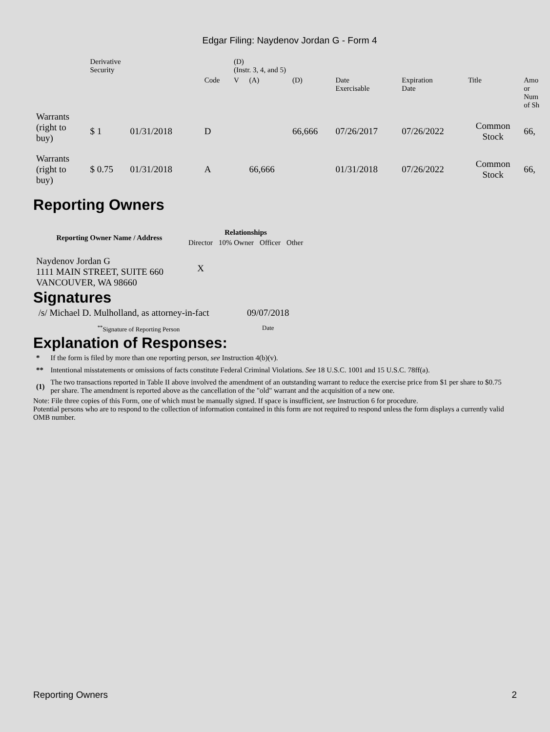Edgar Filing: Naydenov Jordan G - Form 4
| | Derivative Security | | | | (D) (Instr. 3, 4, and 5) | | | | | | |
| | | | | Code | V | (A) | (D) | Date Exercisable | Expiration Date | Title | Amo or Num of Sh |
| Warrants (right to buy) | $ 1 | 01/31/2018 | | D | | | 66,666 | 07/26/2017 | 07/26/2022 | Common Stock | 66, |
| Warrants (right to buy) | $ 0.75 | 01/31/2018 | | A | | 66,666 | | 01/31/2018 | 07/26/2022 | Common Stock | 66, |
Reporting Owners
| Reporting Owner Name / Address | Relationships | | | |
| --- | --- | --- | --- | --- |
| | Director | 10% Owner | Officer | Other |
| Naydenov Jordan G 1111 MAIN STREET, SUITE 660 VANCOUVER, WA 98660 | X | | | |
Signatures
| /s/ Michael D. Mulholland, as attorney-in-fact | 09/07/2018 |
| <sup>**</sup> Signature of Reporting Person | Date |
Explanation of Responses:
| * | If the form is filed by more than one reporting person, see Instruction 4(b)(v). |
| ** | Intentional misstatements or omissions of facts constitute Federal Criminal Violations. See 18 U.S.C. 1001 and 15 U.S.C. 78ff(a). |
| (1) | The two transactions reported in Table II above involved the amendment of an outstanding warrant to reduce the exercise price from $1 per share to $0.75 per share. The amendment is reported above as the cancellation of the "old" warrant and the acquisition of a new one. |
Note: File three copies of this Form, one of which must be manually signed. If space is insufficient, see Instruction 6 for procedure.
Potential persons who are to respond to the collection of information contained in this form are not required to respond unless the form displays a currently valid OMB number.
Reporting Owners 2